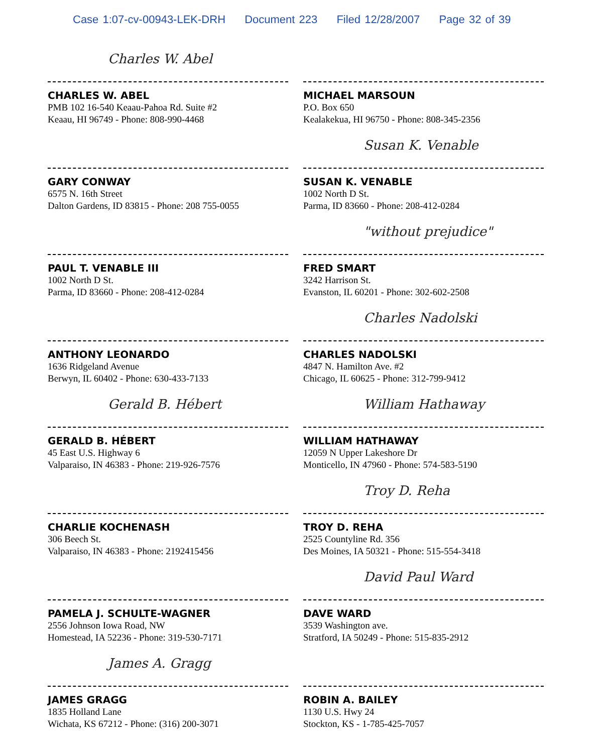Case 1:07-cv-00943-LEK-DRH Document 223 Filed 12/28/2007 Page 32 of 39
Charles W. Abel
CHARLES W. ABEL
PMB 102 16-540 Keaau-Pahoa Rd. Suite #2
Keaau, HI 96749 - Phone: 808-990-4468
GARY CONWAY
6575 N. 16th Street
Dalton Gardens, ID 83815 - Phone: 208 755-0055
PAUL T. VENABLE III
1002 North D St.
Parma, ID 83660 - Phone: 208-412-0284
ANTHONY LEONARDO
1636 Ridgeland Avenue
Berwyn, IL 60402 - Phone: 630-433-7133
Gerald B. Hébert
GERALD B. HÉBERT
45 East U.S. Highway 6
Valparaiso, IN 46383 - Phone: 219-926-7576
CHARLIE KOCHENASH
306 Beech St.
Valparaiso, IN 46383 - Phone: 2192415456
PAMELA J. SCHULTE-WAGNER
2556 Johnson Iowa Road, NW
Homestead, IA 52236 - Phone: 319-530-7171
James A. Gragg
JAMES GRAGG
1835 Holland Lane
Wichata, KS 67212 - Phone: (316) 200-3071
MICHAEL MARSOUN
P.O. Box 650
Kealakekua, HI 96750 - Phone: 808-345-2356
Susan K. Venable
SUSAN K. VENABLE
1002 North D St.
Parma, ID 83660 - Phone: 208-412-0284
"without prejudice"
FRED SMART
3242 Harrison St.
Evanston, IL 60201 - Phone: 302-602-2508
Charles Nadolski
CHARLES NADOLSKI
4847 N. Hamilton Ave. #2
Chicago, IL 60625 - Phone: 312-799-9412
William Hathaway
WILLIAM HATHAWAY
12059 N Upper Lakeshore Dr
Monticello, IN 47960 - Phone: 574-583-5190
Troy D. Reha
TROY D. REHA
2525 Countyline Rd. 356
Des Moines, IA 50321 - Phone: 515-554-3418
David Paul Ward
DAVE WARD
3539 Washington ave.
Stratford, IA 50249 - Phone: 515-835-2912
ROBIN A. BAILEY
1130 U.S. Hwy 24
Stockton, KS - 1-785-425-7057